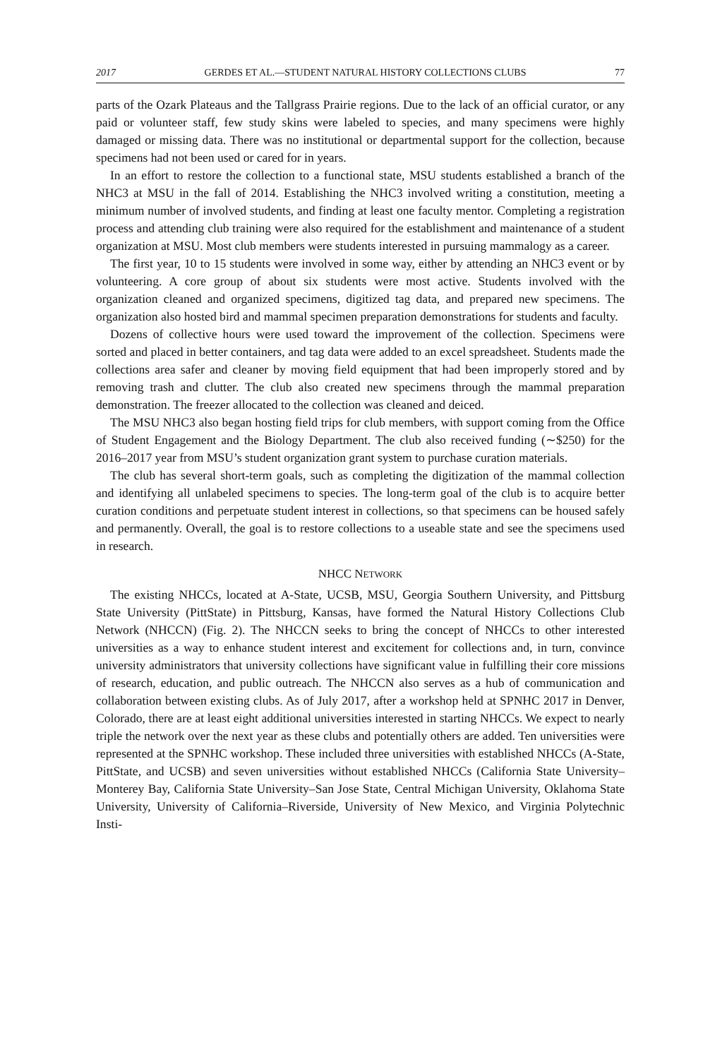2017 GERDES ET AL.—STUDENT NATURAL HISTORY COLLECTIONS CLUBS 77
parts of the Ozark Plateaus and the Tallgrass Prairie regions. Due to the lack of an official curator, or any paid or volunteer staff, few study skins were labeled to species, and many specimens were highly damaged or missing data. There was no institutional or departmental support for the collection, because specimens had not been used or cared for in years.
In an effort to restore the collection to a functional state, MSU students established a branch of the NHC3 at MSU in the fall of 2014. Establishing the NHC3 involved writing a constitution, meeting a minimum number of involved students, and finding at least one faculty mentor. Completing a registration process and attending club training were also required for the establishment and maintenance of a student organization at MSU. Most club members were students interested in pursuing mammalogy as a career.
The first year, 10 to 15 students were involved in some way, either by attending an NHC3 event or by volunteering. A core group of about six students were most active. Students involved with the organization cleaned and organized specimens, digitized tag data, and prepared new specimens. The organization also hosted bird and mammal specimen preparation demonstrations for students and faculty.
Dozens of collective hours were used toward the improvement of the collection. Specimens were sorted and placed in better containers, and tag data were added to an excel spreadsheet. Students made the collections area safer and cleaner by moving field equipment that had been improperly stored and by removing trash and clutter. The club also created new specimens through the mammal preparation demonstration. The freezer allocated to the collection was cleaned and deiced.
The MSU NHC3 also began hosting field trips for club members, with support coming from the Office of Student Engagement and the Biology Department. The club also received funding (∼$250) for the 2016–2017 year from MSU’s student organization grant system to purchase curation materials.
The club has several short-term goals, such as completing the digitization of the mammal collection and identifying all unlabeled specimens to species. The long-term goal of the club is to acquire better curation conditions and perpetuate student interest in collections, so that specimens can be housed safely and permanently. Overall, the goal is to restore collections to a useable state and see the specimens used in research.
NHCC NETWORK
The existing NHCCs, located at A-State, UCSB, MSU, Georgia Southern University, and Pittsburg State University (PittState) in Pittsburg, Kansas, have formed the Natural History Collections Club Network (NHCCN) (Fig. 2). The NHCCN seeks to bring the concept of NHCCs to other interested universities as a way to enhance student interest and excitement for collections and, in turn, convince university administrators that university collections have significant value in fulfilling their core missions of research, education, and public outreach. The NHCCN also serves as a hub of communication and collaboration between existing clubs. As of July 2017, after a workshop held at SPNHC 2017 in Denver, Colorado, there are at least eight additional universities interested in starting NHCCs. We expect to nearly triple the network over the next year as these clubs and potentially others are added. Ten universities were represented at the SPNHC workshop. These included three universities with established NHCCs (A-State, PittState, and UCSB) and seven universities without established NHCCs (California State University–Monterey Bay, California State University–San Jose State, Central Michigan University, Oklahoma State University, University of California–Riverside, University of New Mexico, and Virginia Polytechnic Insti-